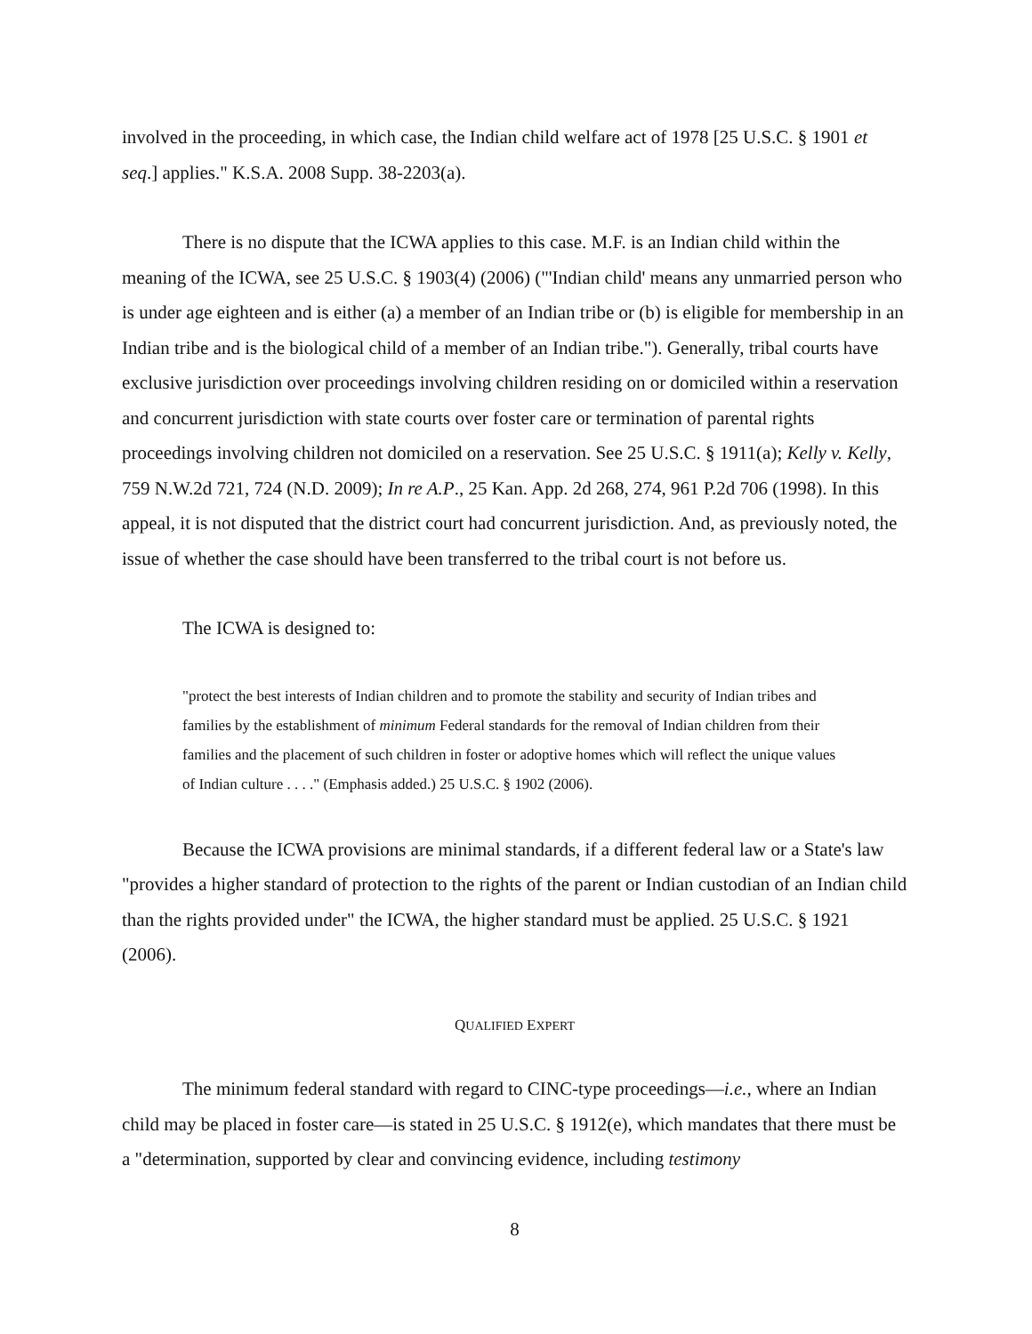involved in the proceeding, in which case, the Indian child welfare act of 1978 [25 U.S.C. § 1901 et seq.] applies." K.S.A. 2008 Supp. 38-2203(a).
There is no dispute that the ICWA applies to this case. M.F. is an Indian child within the meaning of the ICWA, see 25 U.S.C. § 1903(4) (2006) ("'Indian child' means any unmarried person who is under age eighteen and is either (a) a member of an Indian tribe or (b) is eligible for membership in an Indian tribe and is the biological child of a member of an Indian tribe."). Generally, tribal courts have exclusive jurisdiction over proceedings involving children residing on or domiciled within a reservation and concurrent jurisdiction with state courts over foster care or termination of parental rights proceedings involving children not domiciled on a reservation. See 25 U.S.C. § 1911(a); Kelly v. Kelly, 759 N.W.2d 721, 724 (N.D. 2009); In re A.P., 25 Kan. App. 2d 268, 274, 961 P.2d 706 (1998). In this appeal, it is not disputed that the district court had concurrent jurisdiction. And, as previously noted, the issue of whether the case should have been transferred to the tribal court is not before us.
The ICWA is designed to:
"protect the best interests of Indian children and to promote the stability and security of Indian tribes and families by the establishment of minimum Federal standards for the removal of Indian children from their families and the placement of such children in foster or adoptive homes which will reflect the unique values of Indian culture . . . ." (Emphasis added.) 25 U.S.C. § 1902 (2006).
Because the ICWA provisions are minimal standards, if a different federal law or a State's law "provides a higher standard of protection to the rights of the parent or Indian custodian of an Indian child than the rights provided under" the ICWA, the higher standard must be applied. 25 U.S.C. § 1921 (2006).
QUALIFIED EXPERT
The minimum federal standard with regard to CINC-type proceedings—i.e., where an Indian child may be placed in foster care—is stated in 25 U.S.C. § 1912(e), which mandates that there must be a "determination, supported by clear and convincing evidence, including testimony
8